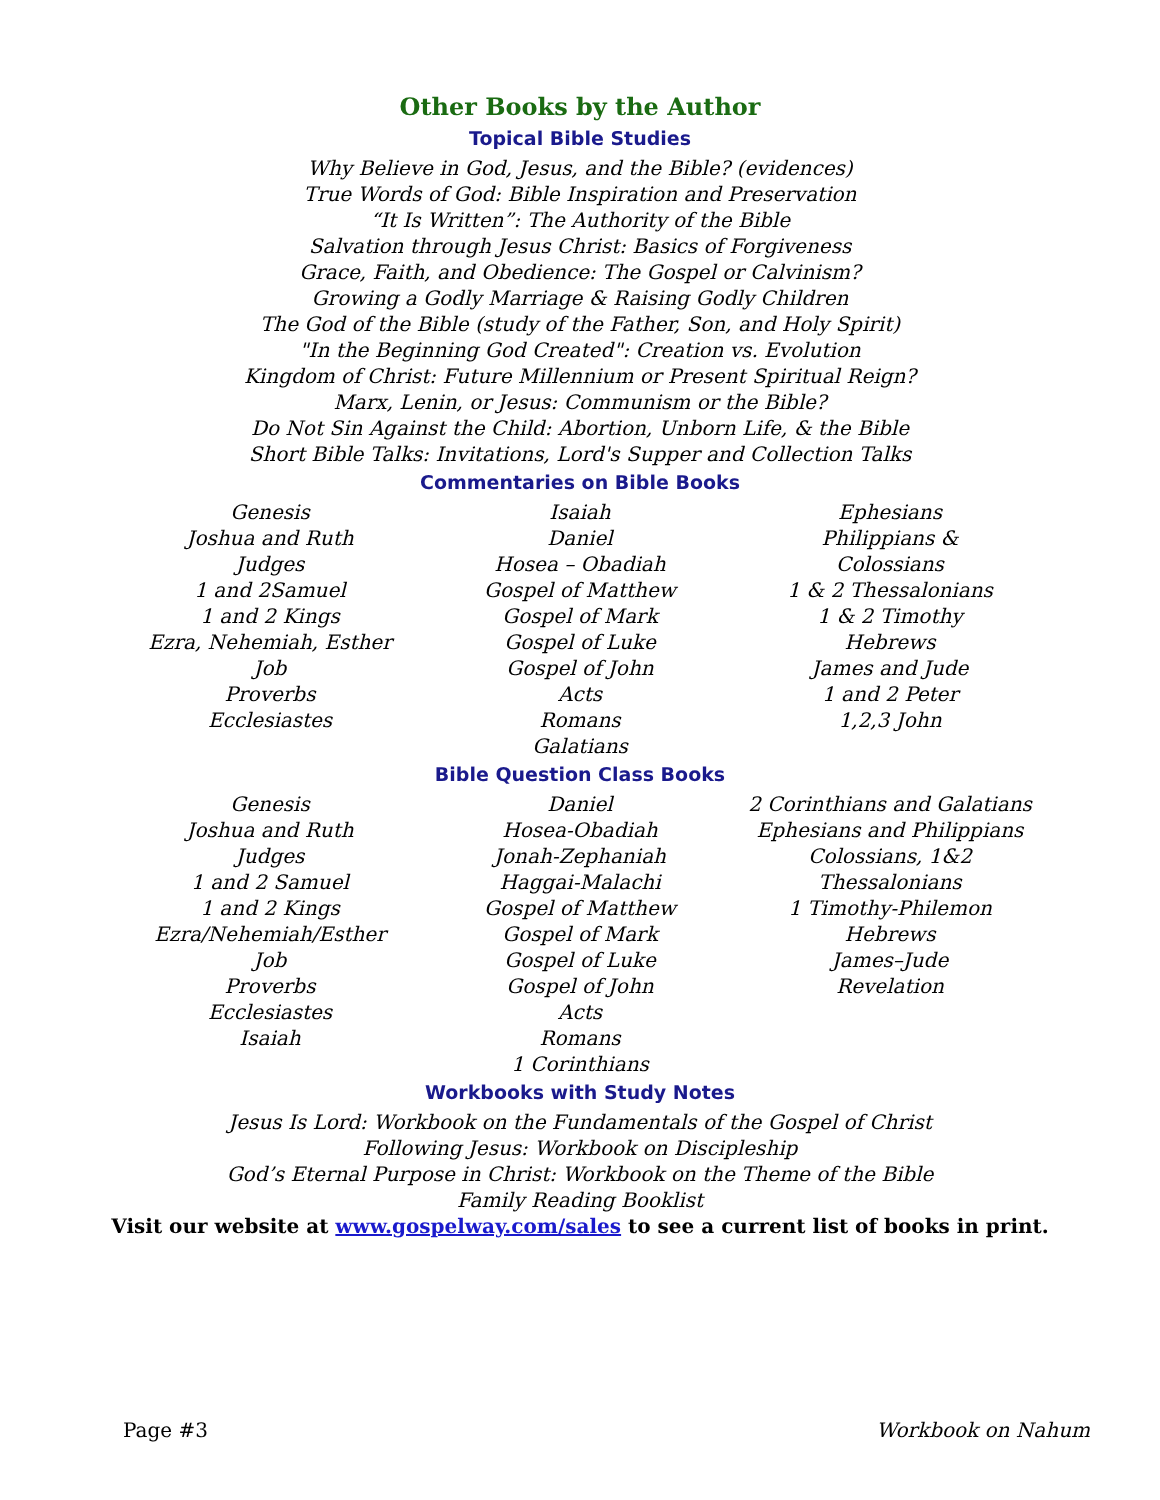Other Books by the Author
Topical Bible Studies
Why Believe in God, Jesus, and the Bible? (evidences)
True Words of God: Bible Inspiration and Preservation
“It Is Written”: The Authority of the Bible
Salvation through Jesus Christ: Basics of Forgiveness
Grace, Faith, and Obedience: The Gospel or Calvinism?
Growing a Godly Marriage & Raising Godly Children
The God of the Bible (study of the Father, Son, and Holy Spirit)
"In the Beginning God Created": Creation vs. Evolution
Kingdom of Christ: Future Millennium or Present Spiritual Reign?
Marx, Lenin, or Jesus: Communism or the Bible?
Do Not Sin Against the Child: Abortion, Unborn Life, & the Bible
Short Bible Talks: Invitations, Lord's Supper and Collection Talks
Commentaries on Bible Books
Genesis
Joshua and Ruth
Judges
1 and 2Samuel
1 and 2 Kings
Ezra, Nehemiah, Esther
Job
Proverbs
Ecclesiastes
Isaiah
Daniel
Hosea – Obadiah
Gospel of Matthew
Gospel of Mark
Gospel of Luke
Gospel of John
Acts
Romans
Galatians
Ephesians
Philippians &
Colossians
1 & 2 Thessalonians
1 & 2 Timothy
Hebrews
James and Jude
1 and 2 Peter
1,2,3 John
Bible Question Class Books
Genesis
Joshua and Ruth
Judges
1 and 2 Samuel
1 and 2 Kings
Ezra/Nehemiah/Esther
Job
Proverbs
Ecclesiastes
Isaiah
Daniel
Hosea-Obadiah
Jonah-Zephaniah
Haggai-Malachi
Gospel of Matthew
Gospel of Mark
Gospel of Luke
Gospel of John
Acts
Romans
1 Corinthians
2 Corinthians and Galatians
Ephesians and Philippians
Colossians, 1&2
Thessalonians
1 Timothy-Philemon
Hebrews
James–Jude
Revelation
Workbooks with Study Notes
Jesus Is Lord: Workbook on the Fundamentals of the Gospel of Christ
Following Jesus: Workbook on Discipleship
God’s Eternal Purpose in Christ: Workbook on the Theme of the Bible
Family Reading Booklist
Visit our website at www.gospelway.com/sales to see a current list of books in print.
Page #3 Workbook on Nahum